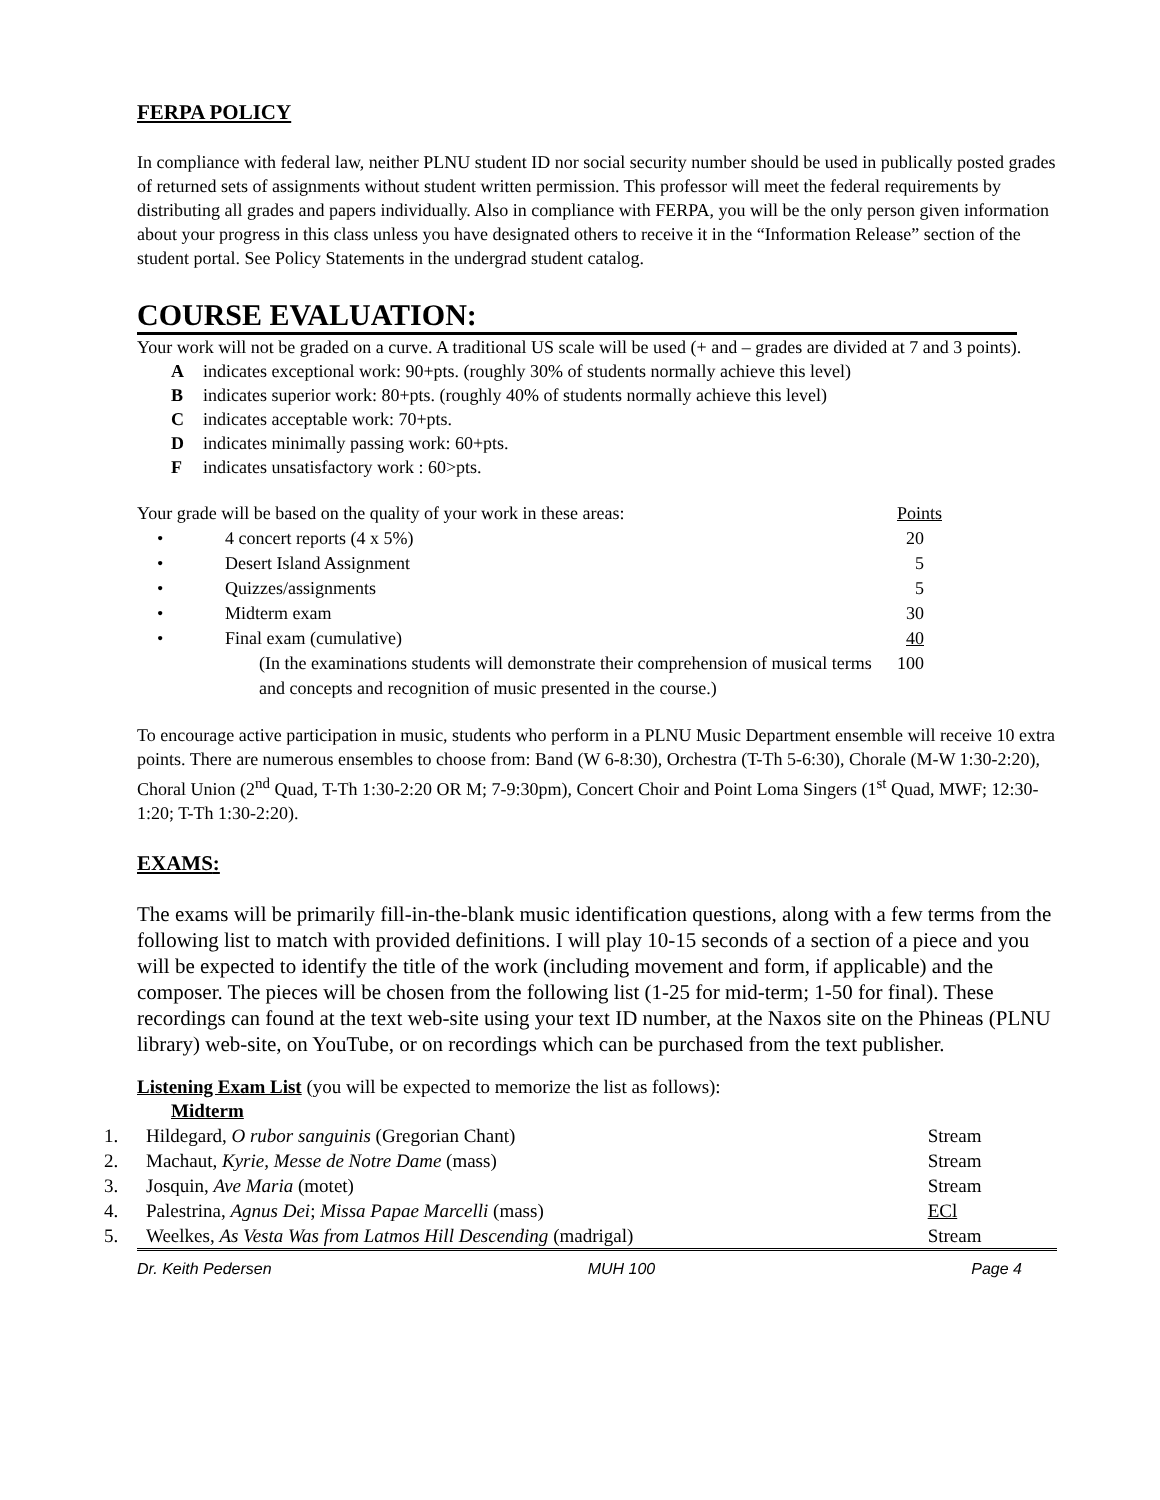FERPA POLICY
In compliance with federal law, neither PLNU student ID nor social security number should be used in publically posted grades of returned sets of assignments without student written permission. This professor will meet the federal requirements by distributing all grades and papers individually. Also in compliance with FERPA, you will be the only person given information about your progress in this class unless you have designated others to receive it in the “Information Release” section of the student portal. See Policy Statements in the undergrad student catalog.
COURSE EVALUATION:
Your work will not be graded on a curve. A traditional US scale will be used (+ and – grades are divided at 7 and 3 points).
Aindicates exceptional work: 90+pts. (roughly 30% of students normally achieve this level)
Bindicates superior work: 80+pts. (roughly 40% of students normally achieve this level)
Cindicates acceptable work: 70+pts.
Dindicates minimally passing work: 60+pts.
Findicates unsatisfactory work : 60>pts.
| Your grade will be based on the quality of your work in these areas: | | Points |
| • | 4 concert reports (4 x 5%) | 20 |
| • | Desert Island Assignment | 5 |
| • | Quizzes/assignments | 5 |
| • | Midterm exam | 30 |
| • | Final exam (cumulative) | 40 |
| | (In the examinations students will demonstrate their comprehension of musical terms and concepts and recognition of music presented in the course.) | 100 |
To encourage active participation in music, students who perform in a PLNU Music Department ensemble will receive 10 extra points. There are numerous ensembles to choose from: Band (W 6-8:30), Orchestra (T-Th 5-6:30), Chorale (M-W 1:30-2:20), Choral Union (2<sup>nd</sup> Quad, T-Th 1:30-2:20 OR M; 7-9:30pm), Concert Choir and Point Loma Singers (1<sup>st</sup> Quad, MWF; 12:30-1:20; T-Th 1:30-2:20).
EXAMS:
The exams will be primarily fill-in-the-blank music identification questions, along with a few terms from the following list to match with provided definitions. I will play 10-15 seconds of a section of a piece and you will be expected to identify the title of the work (including movement and form, if applicable) and the composer. The pieces will be chosen from the following list (1-25 for mid-term; 1-50 for final). These recordings can found at the text web-site using your text ID number, at the Naxos site on the Phineas (PLNU library) web-site, on YouTube, or on recordings which can be purchased from the text publisher.
Listening Exam List (you will be expected to memorize the list as follows):
Midterm
| 1. | Hildegard, O rubor sanguinis (Gregorian Chant) | Stream |
| 2. | Machaut, Kyrie, Messe de Notre Dame (mass) | Stream |
| 3. | Josquin, Ave Maria (motet) | Stream |
| 4. | Palestrina, Agnus Dei ; Missa Papae Marcelli (mass) | ECl |
| 5. | Weelkes, As Vesta Was from Latmos Hill Descending (madrigal) | Stream |
Dr. Keith Pedersen MUH 100 Page 4